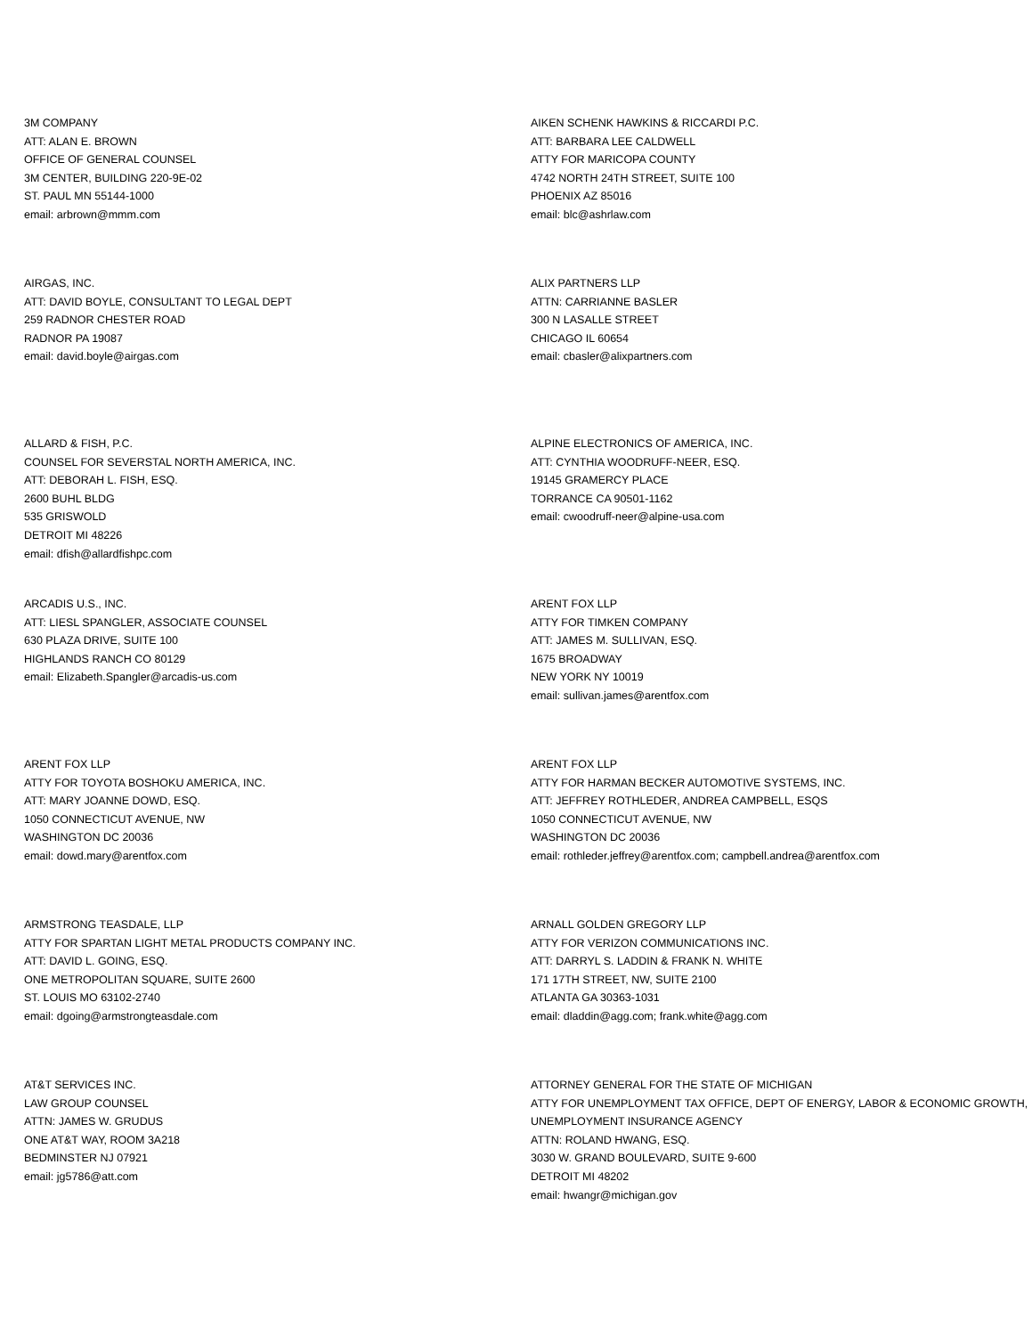3M COMPANY
ATT: ALAN E. BROWN
OFFICE OF GENERAL COUNSEL
3M CENTER, BUILDING 220-9E-02
ST. PAUL MN 55144-1000
email: arbrown@mmm.com
AIKEN SCHENK HAWKINS & RICCARDI P.C.
ATT: BARBARA LEE CALDWELL
ATTY FOR MARICOPA COUNTY
4742 NORTH 24TH STREET, SUITE 100
PHOENIX AZ 85016
email: blc@ashrlaw.com
AIRGAS, INC.
ATT: DAVID BOYLE, CONSULTANT TO LEGAL DEPT
259 RADNOR CHESTER ROAD
RADNOR PA 19087
email: david.boyle@airgas.com
ALIX PARTNERS LLP
ATTN: CARRIANNE BASLER
300 N LASALLE STREET
CHICAGO IL 60654
email: cbasler@alixpartners.com
ALLARD & FISH, P.C.
COUNSEL FOR SEVERSTAL NORTH AMERICA, INC.
ATT: DEBORAH L. FISH, ESQ.
2600 BUHL BLDG
535 GRISWOLD
DETROIT MI 48226
email: dfish@allardfishpc.com
ALPINE ELECTRONICS OF AMERICA, INC.
ATT: CYNTHIA WOODRUFF-NEER, ESQ.
19145 GRAMERCY PLACE
TORRANCE CA 90501-1162
email: cwoodruff-neer@alpine-usa.com
ARCADIS U.S., INC.
ATT: LIESL SPANGLER, ASSOCIATE COUNSEL
630 PLAZA DRIVE, SUITE 100
HIGHLANDS RANCH CO 80129
email: Elizabeth.Spangler@arcadis-us.com
ARENT FOX LLP
ATTY FOR TIMKEN COMPANY
ATT: JAMES M. SULLIVAN, ESQ.
1675 BROADWAY
NEW YORK NY 10019
email: sullivan.james@arentfox.com
ARENT FOX LLP
ATTY FOR TOYOTA BOSHOKU AMERICA, INC.
ATT: MARY JOANNE DOWD, ESQ.
1050 CONNECTICUT AVENUE, NW
WASHINGTON DC 20036
email: dowd.mary@arentfox.com
ARENT FOX LLP
ATTY FOR HARMAN BECKER AUTOMOTIVE SYSTEMS, INC.
ATT: JEFFREY ROTHLEDER, ANDREA CAMPBELL, ESQS
1050 CONNECTICUT AVENUE, NW
WASHINGTON DC 20036
email: rothleder.jeffrey@arentfox.com; campbell.andrea@arentfox.com
ARMSTRONG TEASDALE, LLP
ATTY FOR SPARTAN LIGHT METAL PRODUCTS COMPANY INC.
ATT: DAVID L. GOING, ESQ.
ONE METROPOLITAN SQUARE, SUITE 2600
ST. LOUIS MO 63102-2740
email: dgoing@armstrongteasdale.com
ARNALL GOLDEN GREGORY LLP
ATTY FOR VERIZON COMMUNICATIONS INC.
ATT: DARRYL S. LADDIN & FRANK N. WHITE
171 17TH STREET, NW, SUITE 2100
ATLANTA GA 30363-1031
email: dladdin@agg.com; frank.white@agg.com
AT&T SERVICES INC.
LAW GROUP COUNSEL
ATTN: JAMES W. GRUDUS
ONE AT&T WAY, ROOM 3A218
BEDMINSTER NJ 07921
email: jg5786@att.com
ATTORNEY GENERAL FOR THE STATE OF MICHIGAN
ATTY FOR UNEMPLOYMENT TAX OFFICE, DEPT OF ENERGY, LABOR & ECONOMIC GROWTH, UNEMPLOYMENT INSURANCE AGENCY
ATTN: ROLAND HWANG, ESQ.
3030 W. GRAND BOULEVARD, SUITE 9-600
DETROIT MI 48202
email: hwangr@michigan.gov